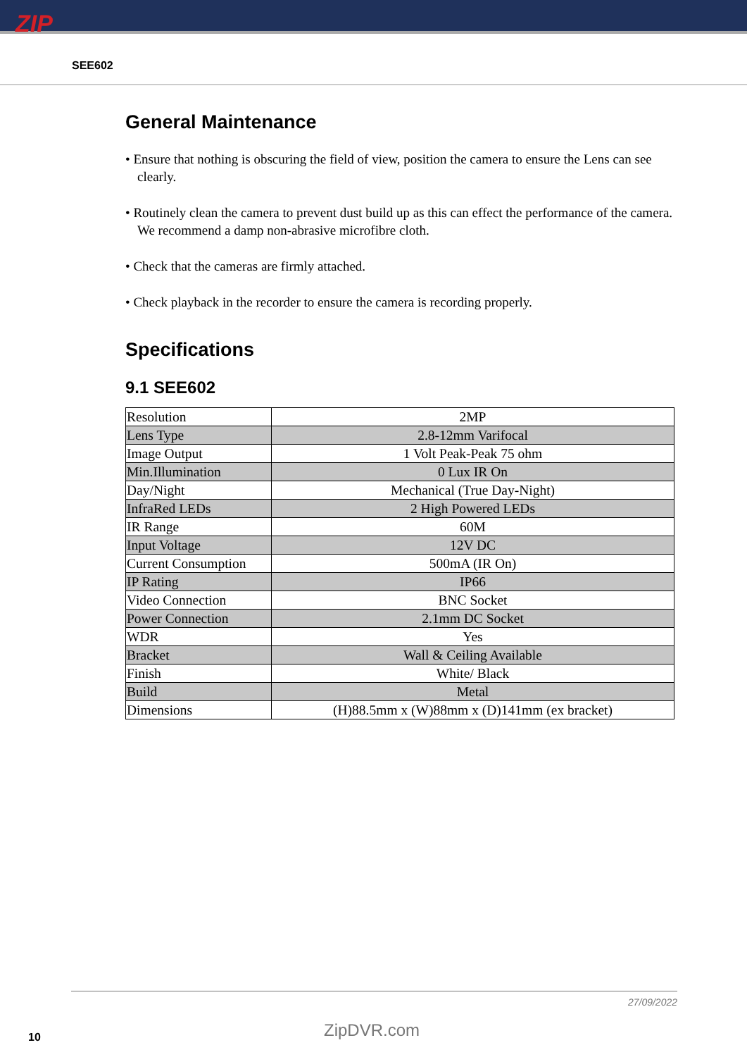ZIP
SEE602
General Maintenance
• Ensure that nothing is obscuring the field of view, position the camera to ensure the Lens can see clearly.
• Routinely clean the camera to prevent dust build up as this can effect the performance of the camera. We recommend a damp non-abrasive microfibre cloth.
• Check that the cameras are firmly attached.
• Check playback in the recorder to ensure the camera is recording properly.
Specifications
9.1 SEE602
| Resolution | 2MP |
| Lens Type | 2.8-12mm Varifocal |
| Image Output | 1 Volt Peak-Peak 75 ohm |
| Min.Illumination | 0 Lux IR On |
| Day/Night | Mechanical (True Day-Night) |
| InfraRed LEDs | 2 High Powered LEDs |
| IR Range | 60M |
| Input Voltage | 12V DC |
| Current Consumption | 500mA (IR On) |
| IP Rating | IP66 |
| Video Connection | BNC Socket |
| Power Connection | 2.1mm DC Socket |
| WDR | Yes |
| Bracket | Wall & Ceiling Available |
| Finish | White/ Black |
| Build | Metal |
| Dimensions | (H)88.5mm x (W)88mm x (D)141mm (ex bracket) |
27/09/2022
ZipDVR.com
10